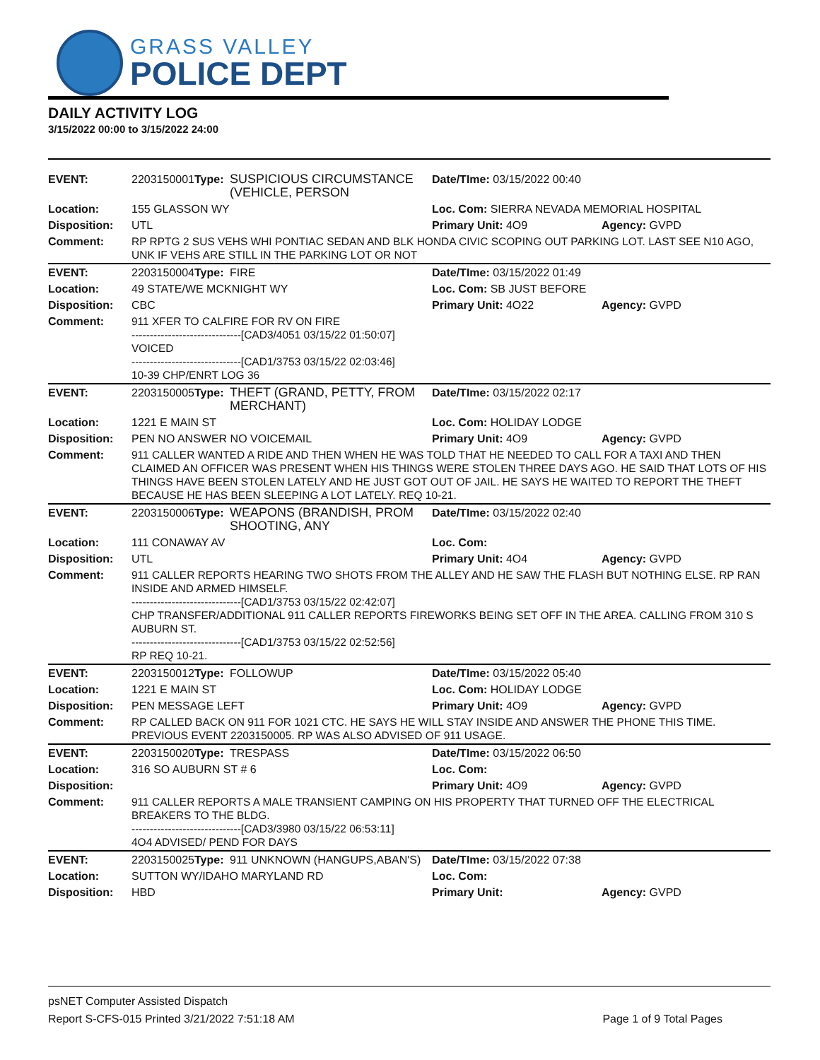GRASS VALLEY
POLICE DEPT
DAILY ACTIVITY LOG
3/15/2022 00:00 to 3/15/2022 24:00
| EVENT: | 2203150001 | Type: | SUSPICIOUS CIRCUMSTANCE (VEHICLE, PERSON | Date/TIme: 03/15/2022 00:40 | |
| Location: | 155 GLASSON WY | | | Loc. Com: SIERRA NEVADA MEMORIAL HOSPITAL | |
| Disposition: | UTL | | | Primary Unit: 4O9 | Agency: GVPD |
| Comment: | RP RPTG 2 SUS VEHS WHI PONTIAC SEDAN AND BLK HONDA CIVIC SCOPING OUT PARKING LOT. LAST SEE N10 AGO, UNK IF VEHS ARE STILL IN THE PARKING LOT OR NOT | | | | |
| EVENT: | 2203150004 | Type: | FIRE | Date/TIme: 03/15/2022 01:49 | |
| Location: | 49 STATE/WE MCKNIGHT WY | | | Loc. Com: SB JUST BEFORE | |
| Disposition: | CBC | | | Primary Unit: 4O22 | Agency: GVPD |
| Comment: | 911 XFER TO CALFIRE FOR RV ON FIRE ------------------------------[CAD3/4051 03/15/22 01:50:07] VOICED ------------------------------[CAD1/3753 03/15/22 02:03:46] 10-39 CHP/ENRT LOG 36 | | | | |
| EVENT: | 2203150005 | Type: | THEFT (GRAND, PETTY, FROM MERCHANT) | Date/TIme: 03/15/2022 02:17 | |
| Location: | 1221 E MAIN ST | | | Loc. Com: HOLIDAY LODGE | |
| Disposition: | PEN NO ANSWER NO VOICEMAIL | | | Primary Unit: 4O9 | Agency: GVPD |
| Comment: | 911 CALLER WANTED A RIDE AND THEN WHEN HE WAS TOLD THAT HE NEEDED TO CALL FOR A TAXI AND THEN CLAIMED AN OFFICER WAS PRESENT WHEN HIS THINGS WERE STOLEN THREE DAYS AGO. HE SAID THAT LOTS OF HIS THINGS HAVE BEEN STOLEN LATELY AND HE JUST GOT OUT OF JAIL. HE SAYS HE WAITED TO REPORT THE THEFT BECAUSE HE HAS BEEN SLEEPING A LOT LATELY. REQ 10-21. | | | | |
| EVENT: | 2203150006 | Type: | WEAPONS (BRANDISH, PROM SHOOTING, ANY | Date/TIme: 03/15/2022 02:40 | |
| Location: | 111 CONAWAY AV | | | Loc. Com: | |
| Disposition: | UTL | | | Primary Unit: 4O4 | Agency: GVPD |
| Comment: | 911 CALLER REPORTS HEARING TWO SHOTS FROM THE ALLEY AND HE SAW THE FLASH BUT NOTHING ELSE. RP RAN INSIDE AND ARMED HIMSELF. ------------------------------[CAD1/3753 03/15/22 02:42:07] CHP TRANSFER/ADDITIONAL 911 CALLER REPORTS FIREWORKS BEING SET OFF IN THE AREA. CALLING FROM 310 S AUBURN ST. ------------------------------[CAD1/3753 03/15/22 02:52:56] RP REQ 10-21. | | | | |
| EVENT: | 2203150012 | Type: | FOLLOWUP | Date/TIme: 03/15/2022 05:40 | |
| Location: | 1221 E MAIN ST | | | Loc. Com: HOLIDAY LODGE | |
| Disposition: | PEN MESSAGE LEFT | | | Primary Unit: 4O9 | Agency: GVPD |
| Comment: | RP CALLED BACK ON 911 FOR 1021 CTC. HE SAYS HE WILL STAY INSIDE AND ANSWER THE PHONE THIS TIME. PREVIOUS EVENT 2203150005. RP WAS ALSO ADVISED OF 911 USAGE. | | | | |
| EVENT: | 2203150020 | Type: | TRESPASS | Date/TIme: 03/15/2022 06:50 | |
| Location: | 316 SO AUBURN ST # 6 | | | Loc. Com: | |
| Disposition: | | | | Primary Unit: 4O9 | Agency: GVPD |
| Comment: | 911 CALLER REPORTS A MALE TRANSIENT CAMPING ON HIS PROPERTY THAT TURNED OFF THE ELECTRICAL BREAKERS TO THE BLDG. ------------------------------[CAD3/3980 03/15/22 06:53:11] 4O4 ADVISED/ PEND FOR DAYS | | | | |
| EVENT: | 2203150025 | Type: | 911 UNKNOWN (HANGUPS,ABAN'S) | Date/TIme: 03/15/2022 07:38 | |
| Location: | SUTTON WY/IDAHO MARYLAND RD | | | Loc. Com: | |
| Disposition: | HBD | | | Primary Unit: | Agency: GVPD |
psNET Computer Assisted Dispatch
Report S-CFS-015 Printed 3/21/2022 7:51:18 AM Page 1 of 9 Total Pages